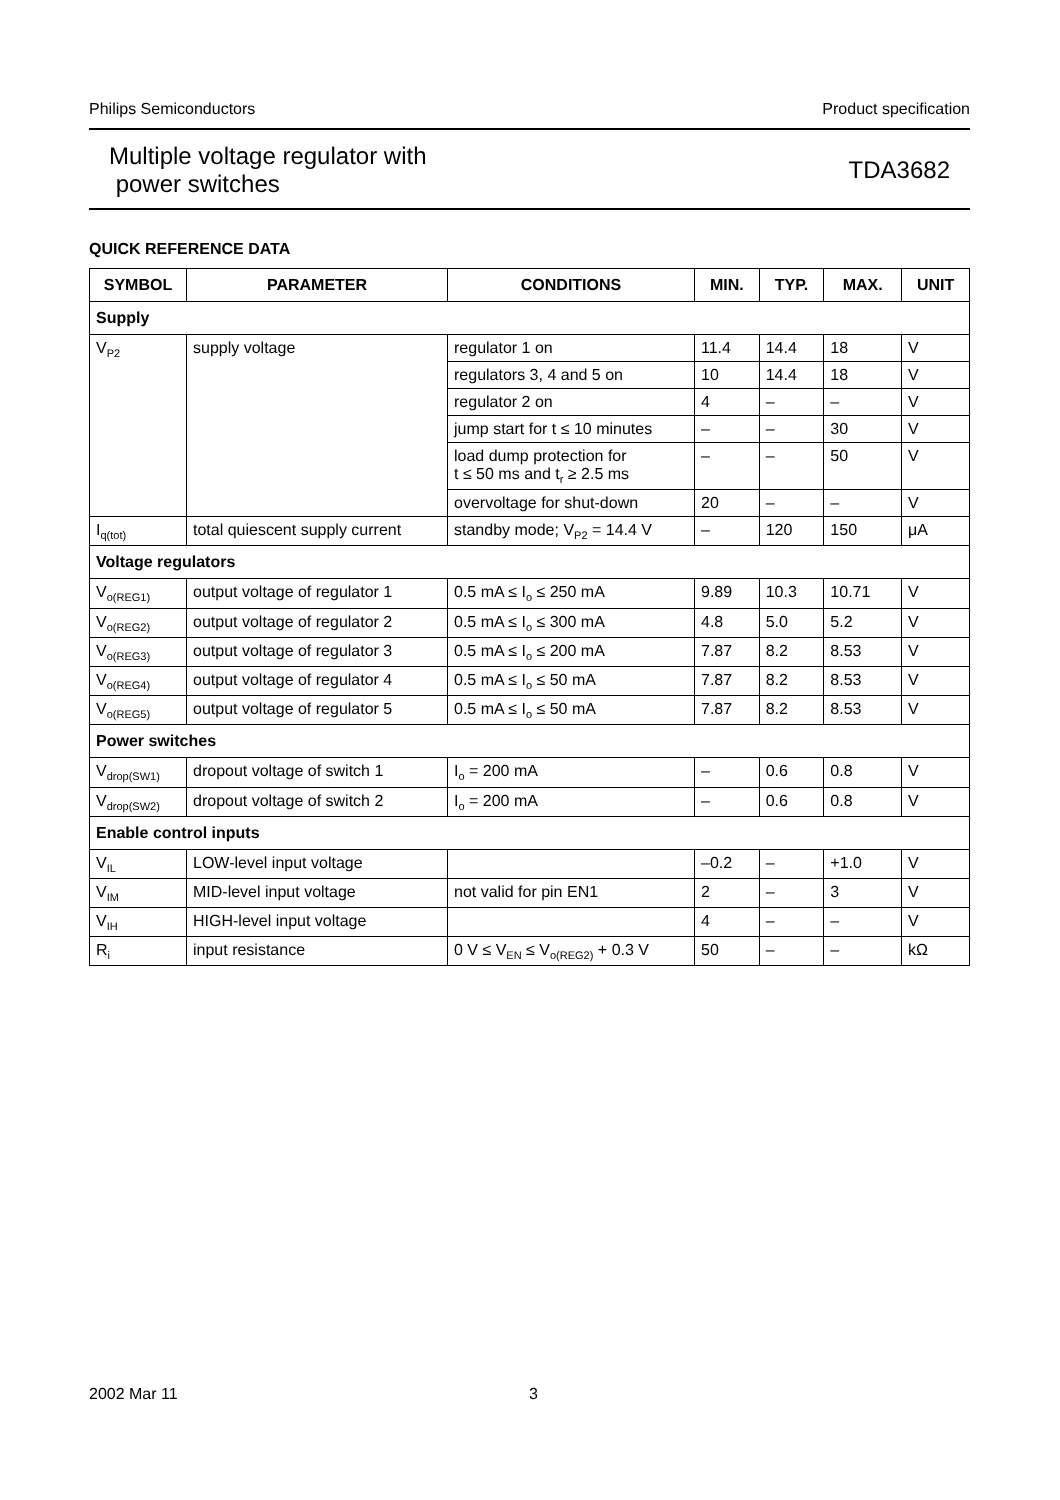Philips Semiconductors Product specification
Multiple voltage regulator with
power switches
TDA3682
QUICK REFERENCE DATA
| SYMBOL | PARAMETER | CONDITIONS | MIN. | TYP. | MAX. | UNIT |
| --- | --- | --- | --- | --- | --- | --- |
| Supply | | | | | | |
| V<sub>P2</sub> | supply voltage | regulator 1 on | 11.4 | 14.4 | 18 | V |
| | | regulators 3, 4 and 5 on | 10 | 14.4 | 18 | V |
| | | regulator 2 on | 4 | – | – | V |
| | | jump start for t ≤ 10 minutes | – | – | 30 | V |
| | | load dump protection for t ≤ 50 ms and t<sub>r</sub> ≥ 2.5 ms | – | – | 50 | V |
| | | overvoltage for shut-down | 20 | – | – | V |
| I<sub>q(tot)</sub> | total quiescent supply current | standby mode; V<sub>P2</sub> = 14.4 V | – | 120 | 150 | μA |
| Voltage regulators | | | | | | |
| V<sub>o(REG1)</sub> | output voltage of regulator 1 | 0.5 mA ≤ I<sub>o</sub> ≤ 250 mA | 9.89 | 10.3 | 10.71 | V |
| V<sub>o(REG2)</sub> | output voltage of regulator 2 | 0.5 mA ≤ I<sub>o</sub> ≤ 300 mA | 4.8 | 5.0 | 5.2 | V |
| V<sub>o(REG3)</sub> | output voltage of regulator 3 | 0.5 mA ≤ I<sub>o</sub> ≤ 200 mA | 7.87 | 8.2 | 8.53 | V |
| V<sub>o(REG4)</sub> | output voltage of regulator 4 | 0.5 mA ≤ I<sub>o</sub> ≤ 50 mA | 7.87 | 8.2 | 8.53 | V |
| V<sub>o(REG5)</sub> | output voltage of regulator 5 | 0.5 mA ≤ I<sub>o</sub> ≤ 50 mA | 7.87 | 8.2 | 8.53 | V |
| Power switches | | | | | | |
| V<sub>drop(SW1)</sub> | dropout voltage of switch 1 | I<sub>o</sub> = 200 mA | – | 0.6 | 0.8 | V |
| V<sub>drop(SW2)</sub> | dropout voltage of switch 2 | I<sub>o</sub> = 200 mA | – | 0.6 | 0.8 | V |
| Enable control inputs | | | | | | |
| V<sub>IL</sub> | LOW-level input voltage | | –0.2 | – | +1.0 | V |
| V<sub>IM</sub> | MID-level input voltage | not valid for pin EN1 | 2 | – | 3 | V |
| V<sub>IH</sub> | HIGH-level input voltage | | 4 | – | – | V |
| R<sub>i</sub> | input resistance | 0 V ≤ V<sub>EN</sub> ≤ V<sub>o(REG2)</sub> + 0.3 V | 50 | – | – | kΩ |
2002 Mar 11 3